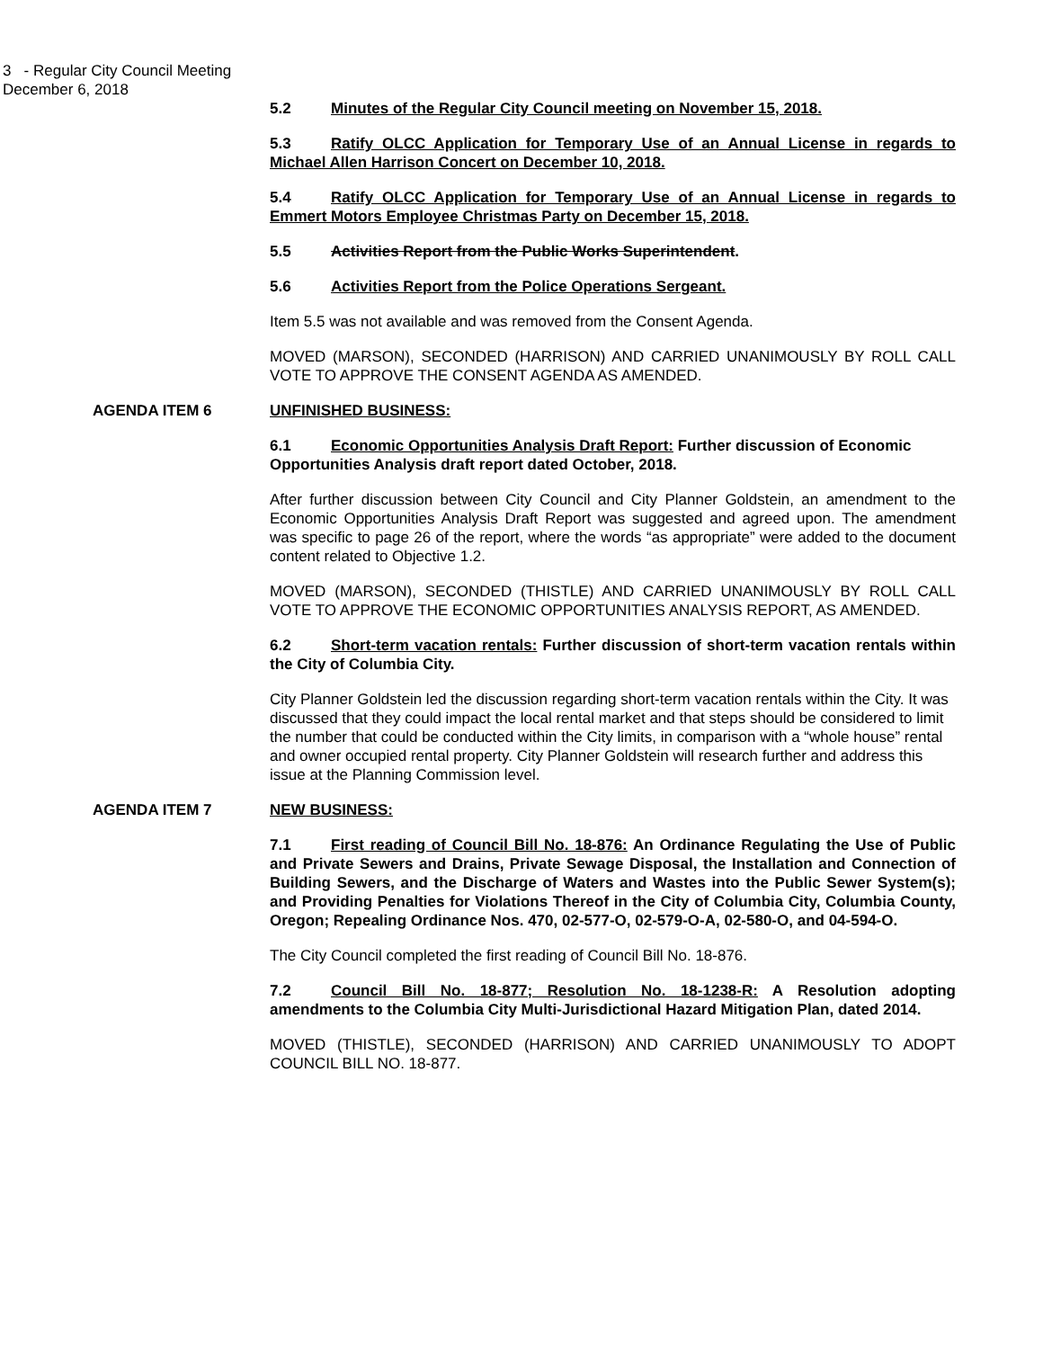3 - Regular City Council Meeting
December 6, 2018
5.2 Minutes of the Regular City Council meeting on November 15, 2018.
5.3 Ratify OLCC Application for Temporary Use of an Annual License in regards to Michael Allen Harrison Concert on December 10, 2018.
5.4 Ratify OLCC Application for Temporary Use of an Annual License in regards to Emmert Motors Employee Christmas Party on December 15, 2018.
5.5 Activities Report from the Public Works Superintendent.
5.6 Activities Report from the Police Operations Sergeant.
Item 5.5 was not available and was removed from the Consent Agenda.
MOVED (MARSON), SECONDED (HARRISON) AND CARRIED UNANIMOUSLY BY ROLL CALL VOTE TO APPROVE THE CONSENT AGENDA AS AMENDED.
AGENDA ITEM 6 UNFINISHED BUSINESS:
6.1 Economic Opportunities Analysis Draft Report: Further discussion of Economic Opportunities Analysis draft report dated October, 2018.
After further discussion between City Council and City Planner Goldstein, an amendment to the Economic Opportunities Analysis Draft Report was suggested and agreed upon. The amendment was specific to page 26 of the report, where the words “as appropriate” were added to the document content related to Objective 1.2.
MOVED (MARSON), SECONDED (THISTLE) AND CARRIED UNANIMOUSLY BY ROLL CALL VOTE TO APPROVE THE ECONOMIC OPPORTUNITIES ANALYSIS REPORT, AS AMENDED.
6.2 Short-term vacation rentals: Further discussion of short-term vacation rentals within the City of Columbia City.
City Planner Goldstein led the discussion regarding short-term vacation rentals within the City. It was discussed that they could impact the local rental market and that steps should be considered to limit the number that could be conducted within the City limits, in comparison with a “whole house” rental and owner occupied rental property. City Planner Goldstein will research further and address this issue at the Planning Commission level.
AGENDA ITEM 7 NEW BUSINESS:
7.1 First reading of Council Bill No. 18-876: An Ordinance Regulating the Use of Public and Private Sewers and Drains, Private Sewage Disposal, the Installation and Connection of Building Sewers, and the Discharge of Waters and Wastes into the Public Sewer System(s); and Providing Penalties for Violations Thereof in the City of Columbia City, Columbia County, Oregon; Repealing Ordinance Nos. 470, 02-577-O, 02-579-O-A, 02-580-O, and 04-594-O.
The City Council completed the first reading of Council Bill No. 18-876.
7.2 Council Bill No. 18-877; Resolution No. 18-1238-R: A Resolution adopting amendments to the Columbia City Multi-Jurisdictional Hazard Mitigation Plan, dated 2014.
MOVED (THISTLE), SECONDED (HARRISON) AND CARRIED UNANIMOUSLY TO ADOPT COUNCIL BILL NO. 18-877.